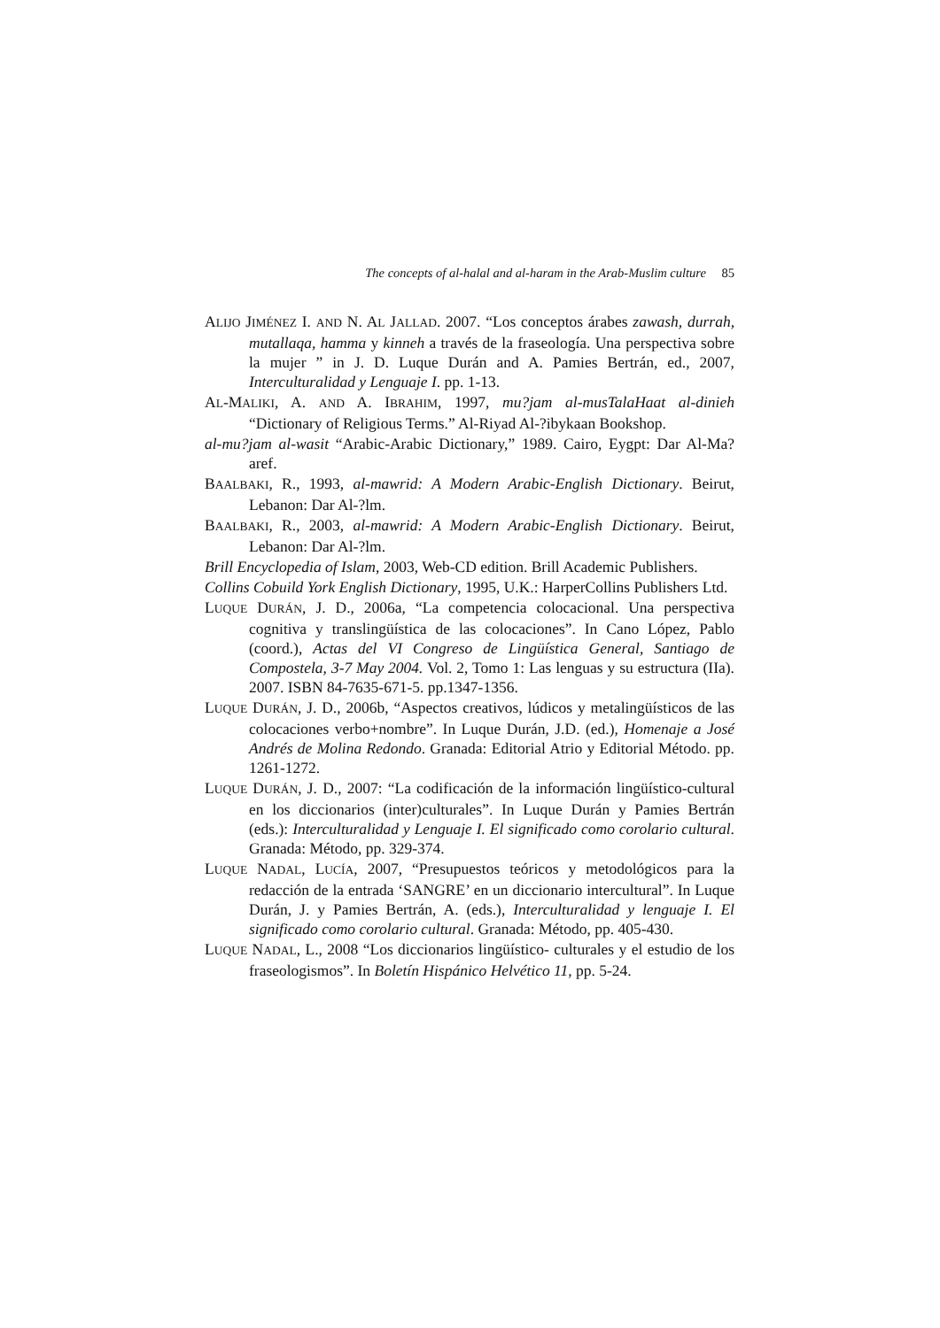The concepts of al-halal and al-haram in the Arab-Muslim culture 85
ALIJO JIMÉNEZ I. AND N. AL JALLAD. 2007. “Los conceptos árabes zawash, durrah, mutallaqa, hamma y kinneh a través de la fraseología. Una perspectiva sobre la mujer ” in J. D. Luque Durán and A. Pamies Bertrán, ed., 2007, Interculturalidad y Lenguaje I. pp. 1-13.
AL-MALIKI, A. AND A. IBRAHIM, 1997, mu?jam al-musTalaHaat al-dinieh “Dictionary of Religious Terms.” Al-Riyad Al-?ibykaan Bookshop.
al-mu?jam al-wasit “Arabic-Arabic Dictionary,” 1989. Cairo, Eygpt: Dar Al-Ma?aref.
BAALBAKI, R., 1993, al-mawrid: A Modern Arabic-English Dictionary. Beirut, Lebanon: Dar Al-?lm.
BAALBAKI, R., 2003, al-mawrid: A Modern Arabic-English Dictionary. Beirut, Lebanon: Dar Al-?lm.
Brill Encyclopedia of Islam, 2003, Web-CD edition. Brill Academic Publishers.
Collins Cobuild York English Dictionary, 1995, U.K.: HarperCollins Publishers Ltd.
LUQUE DURÁN, J. D., 2006a, “La competencia colocacional. Una perspectiva cognitiva y translingüística de las colocaciones”. In Cano López, Pablo (coord.), Actas del VI Congreso de Lingüística General, Santiago de Compostela, 3-7 May 2004. Vol. 2, Tomo 1: Las lenguas y su estructura (IIa). 2007. ISBN 84-7635-671-5. pp.1347-1356.
LUQUE DURÁN, J. D., 2006b, “Aspectos creativos, lúdicos y metalingüísticos de las colocaciones verbo+nombre”. In Luque Durán, J.D. (ed.), Homenaje a José Andrés de Molina Redondo. Granada: Editorial Atrio y Editorial Método. pp. 1261-1272.
LUQUE DURÁN, J. D., 2007: “La codificación de la información lingüístico-cultural en los diccionarios (inter)culturales”. In Luque Durán y Pamies Bertrán (eds.): Interculturalidad y Lenguaje I. El significado como corolario cultural. Granada: Método, pp. 329-374.
LUQUE NADAL, LUCÍA, 2007, “Presupuestos teóricos y metodológicos para la redacción de la entrada ‘SANGRE’ en un diccionario intercultural”. In Luque Durán, J. y Pamies Bertrán, A. (eds.), Interculturalidad y lenguaje I. El significado como corolario cultural. Granada: Método, pp. 405-430.
LUQUE NADAL, L., 2008 “Los diccionarios lingüístico- culturales y el estudio de los fraseologismos”. In Boletín Hispánico Helvético 11, pp. 5-24.